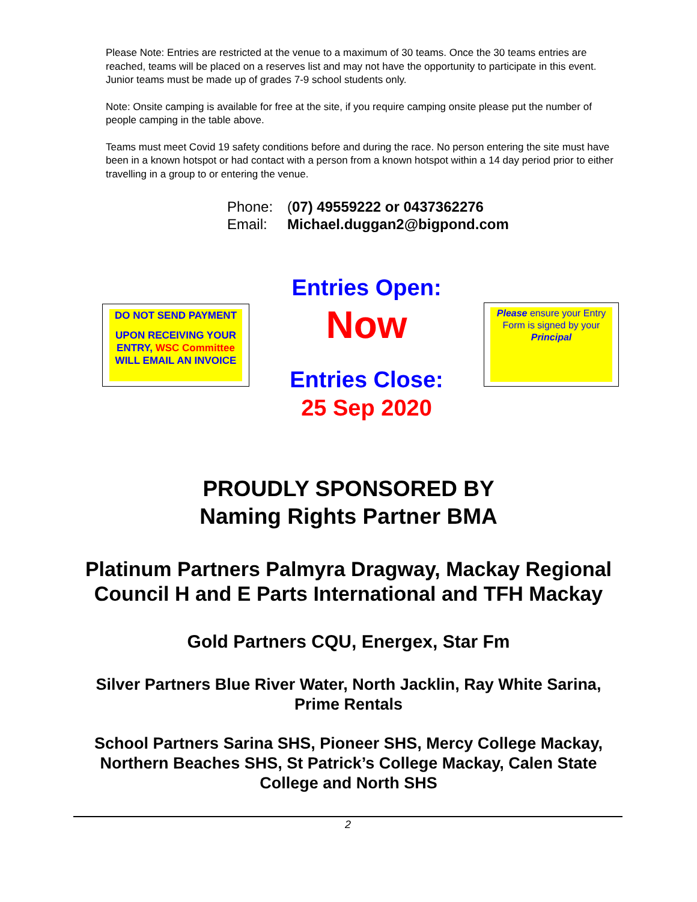Please Note: Entries are restricted at the venue to a maximum of 30 teams. Once the 30 teams entries are reached, teams will be placed on a reserves list and may not have the opportunity to participate in this event. Junior teams must be made up of grades 7-9 school students only.
Note: Onsite camping is available for free at the site, if you require camping onsite please put the number of people camping in the table above.
Teams must meet Covid 19 safety conditions before and during the race. No person entering the site must have been in a known hotspot or had contact with a person from a known hotspot within a 14 day period prior to either travelling in a group to or entering the venue.
Phone: (07) 49559222 or 0437362276
Email: Michael.duggan2@bigpond.com
DO NOT SEND PAYMENT
UPON RECEIVING YOUR ENTRY, WSC Committee WILL EMAIL AN INVOICE
Entries Open:
Now
Entries Close:
25 Sep 2020
Please ensure your Entry Form is signed by your Principal
PROUDLY SPONSORED BY
Naming Rights Partner BMA
Platinum Partners Palmyra Dragway, Mackay Regional Council H and E Parts International and TFH Mackay
Gold Partners CQU, Energex, Star Fm
Silver Partners Blue River Water, North Jacklin, Ray White Sarina, Prime Rentals
School Partners Sarina SHS, Pioneer SHS, Mercy College Mackay, Northern Beaches SHS, St Patrick’s College Mackay, Calen State College and North SHS
2